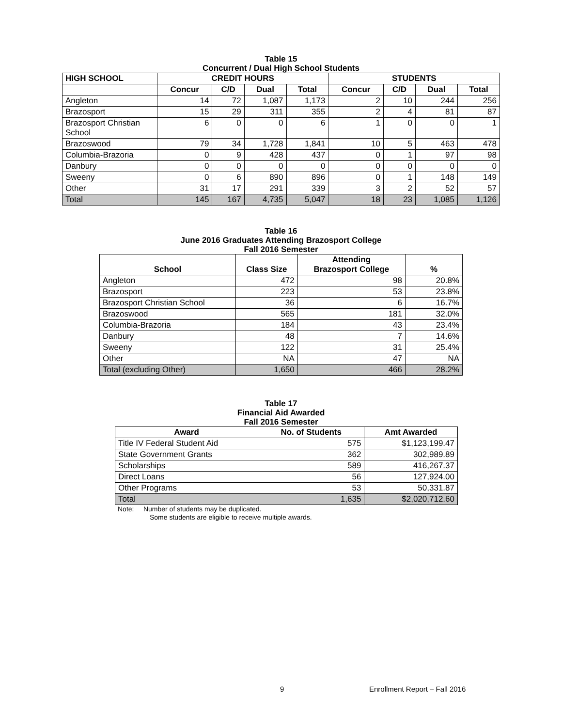Table 15
Concurrent / Dual High School Students
| HIGH SCHOOL | CREDIT HOURS | | | | STUDENTS | | | |
| --- | --- | --- | --- | --- | --- | --- | --- | --- |
| | Concur | C/D | Dual | Total | Concur | C/D | Dual | Total |
| Angleton | 14 | 72 | 1,087 | 1,173 | 2 | 10 | 244 | 256 |
| Brazosport | 15 | 29 | 311 | 355 | 2 | 4 | 81 | 87 |
| Brazosport Christian School | 6 | 0 | 0 | 6 | 1 | 0 | 0 | 1 |
| Brazoswood | 79 | 34 | 1,728 | 1,841 | 10 | 5 | 463 | 478 |
| Columbia-Brazoria | 0 | 9 | 428 | 437 | 0 | 1 | 97 | 98 |
| Danbury | 0 | 0 | 0 | 0 | 0 | 0 | 0 | 0 |
| Sweeny | 0 | 6 | 890 | 896 | 0 | 1 | 148 | 149 |
| Other | 31 | 17 | 291 | 339 | 3 | 2 | 52 | 57 |
| Total | 145 | 167 | 4,735 | 5,047 | 18 | 23 | 1,085 | 1,126 |
Table 16
June 2016 Graduates Attending Brazosport College
Fall 2016 Semester
| School | Class Size | Attending Brazosport College | % |
| --- | --- | --- | --- |
| Angleton | 472 | 98 | 20.8% |
| Brazosport | 223 | 53 | 23.8% |
| Brazosport Christian School | 36 | 6 | 16.7% |
| Brazoswood | 565 | 181 | 32.0% |
| Columbia-Brazoria | 184 | 43 | 23.4% |
| Danbury | 48 | 7 | 14.6% |
| Sweeny | 122 | 31 | 25.4% |
| Other | NA | 47 | NA |
| Total (excluding Other) | 1,650 | 466 | 28.2% |
Table 17
Financial Aid Awarded
Fall 2016 Semester
| Award | No. of Students | Amt Awarded |
| --- | --- | --- |
| Title IV Federal Student Aid | 575 | $1,123,199.47 |
| State Government Grants | 362 | 302,989.89 |
| Scholarships | 589 | 416,267.37 |
| Direct Loans | 56 | 127,924.00 |
| Other Programs | 53 | 50,331.87 |
| Total | 1,635 | $2,020,712.60 |
Note: Number of students may be duplicated.
Some students are eligible to receive multiple awards.
9 Enrollment Report – Fall 2016